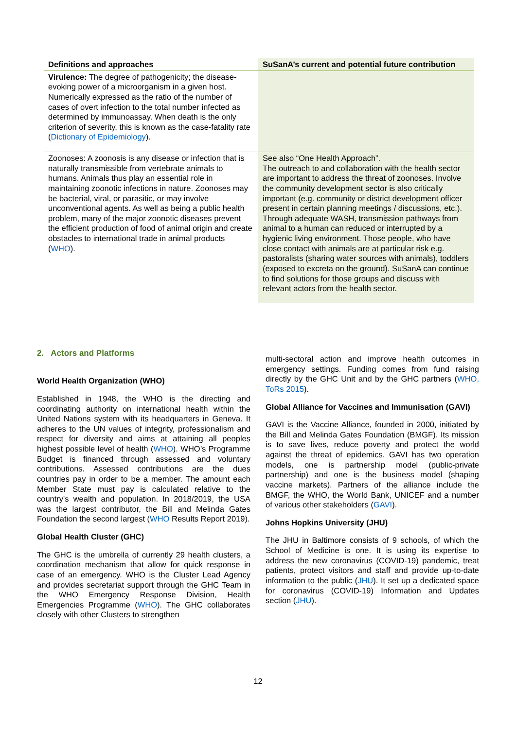| Definitions and approaches | SuSanA’s current and potential future contribution |
| --- | --- |
| Virulence: The degree of pathogenicity; the disease-evoking power of a microorganism in a given host. Numerically expressed as the ratio of the number of cases of overt infection to the total number infected as determined by immunoassay. When death is the only criterion of severity, this is known as the case-fatality rate ( Dictionary of Epidemiology ). | |
| Zoonoses: A zoonosis is any disease or infection that is naturally transmissible from vertebrate animals to humans. Animals thus play an essential role in maintaining zoonotic infections in nature. Zoonoses may be bacterial, viral, or parasitic, or may involve unconventional agents. As well as being a public health problem, many of the major zoonotic diseases prevent the efficient production of food of animal origin and create obstacles to international trade in animal products ( WHO ). | See also “One Health Approach”. The outreach to and collaboration with the health sector are important to address the threat of zoonoses. Involve the community development sector is also critically important (e.g. community or district development officer present in certain planning meetings / discussions, etc.). Through adequate WASH, transmission pathways from animal to a human can reduced or interrupted by a hygienic living environment. Those people, who have close contact with animals are at particular risk e.g. pastoralists (sharing water sources with animals), toddlers (exposed to excreta on the ground). SuSanA can continue to find solutions for those groups and discuss with relevant actors from the health sector. |
2. Actors and Platforms
World Health Organization (WHO)
Established in 1948, the WHO is the directing and coordinating authority on international health within the United Nations system with its headquarters in Geneva. It adheres to the UN values of integrity, professionalism and respect for diversity and aims at attaining all peoples highest possible level of health (WHO). WHO’s Programme Budget is financed through assessed and voluntary contributions. Assessed contributions are the dues countries pay in order to be a member. The amount each Member State must pay is calculated relative to the country's wealth and population. In 2018/2019, the USA was the largest contributor, the Bill and Melinda Gates Foundation the second largest (WHO Results Report 2019).
Global Health Cluster (GHC)
The GHC is the umbrella of currently 29 health clusters, a coordination mechanism that allow for quick response in case of an emergency. WHO is the Cluster Lead Agency and provides secretariat support through the GHC Team in the WHO Emergency Response Division, Health Emergencies Programme (WHO). The GHC collaborates closely with other Clusters to strengthen
multi-sectoral action and improve health outcomes in emergency settings. Funding comes from fund raising directly by the GHC Unit and by the GHC partners (WHO, ToRs 2015).
Global Alliance for Vaccines and Immunisation (GAVI)
GAVI is the Vaccine Alliance, founded in 2000, initiated by the Bill and Melinda Gates Foundation (BMGF). Its mission is to save lives, reduce poverty and protect the world against the threat of epidemics. GAVI has two operation models, one is partnership model (public-private partnership) and one is the business model (shaping vaccine markets). Partners of the alliance include the BMGF, the WHO, the World Bank, UNICEF and a number of various other stakeholders (GAVI).
Johns Hopkins University (JHU)
The JHU in Baltimore consists of 9 schools, of which the School of Medicine is one. It is using its expertise to address the new coronavirus (COVID-19) pandemic, treat patients, protect visitors and staff and provide up-to-date information to the public (JHU). It set up a dedicated space for coronavirus (COVID-19) Information and Updates section (JHU).
12